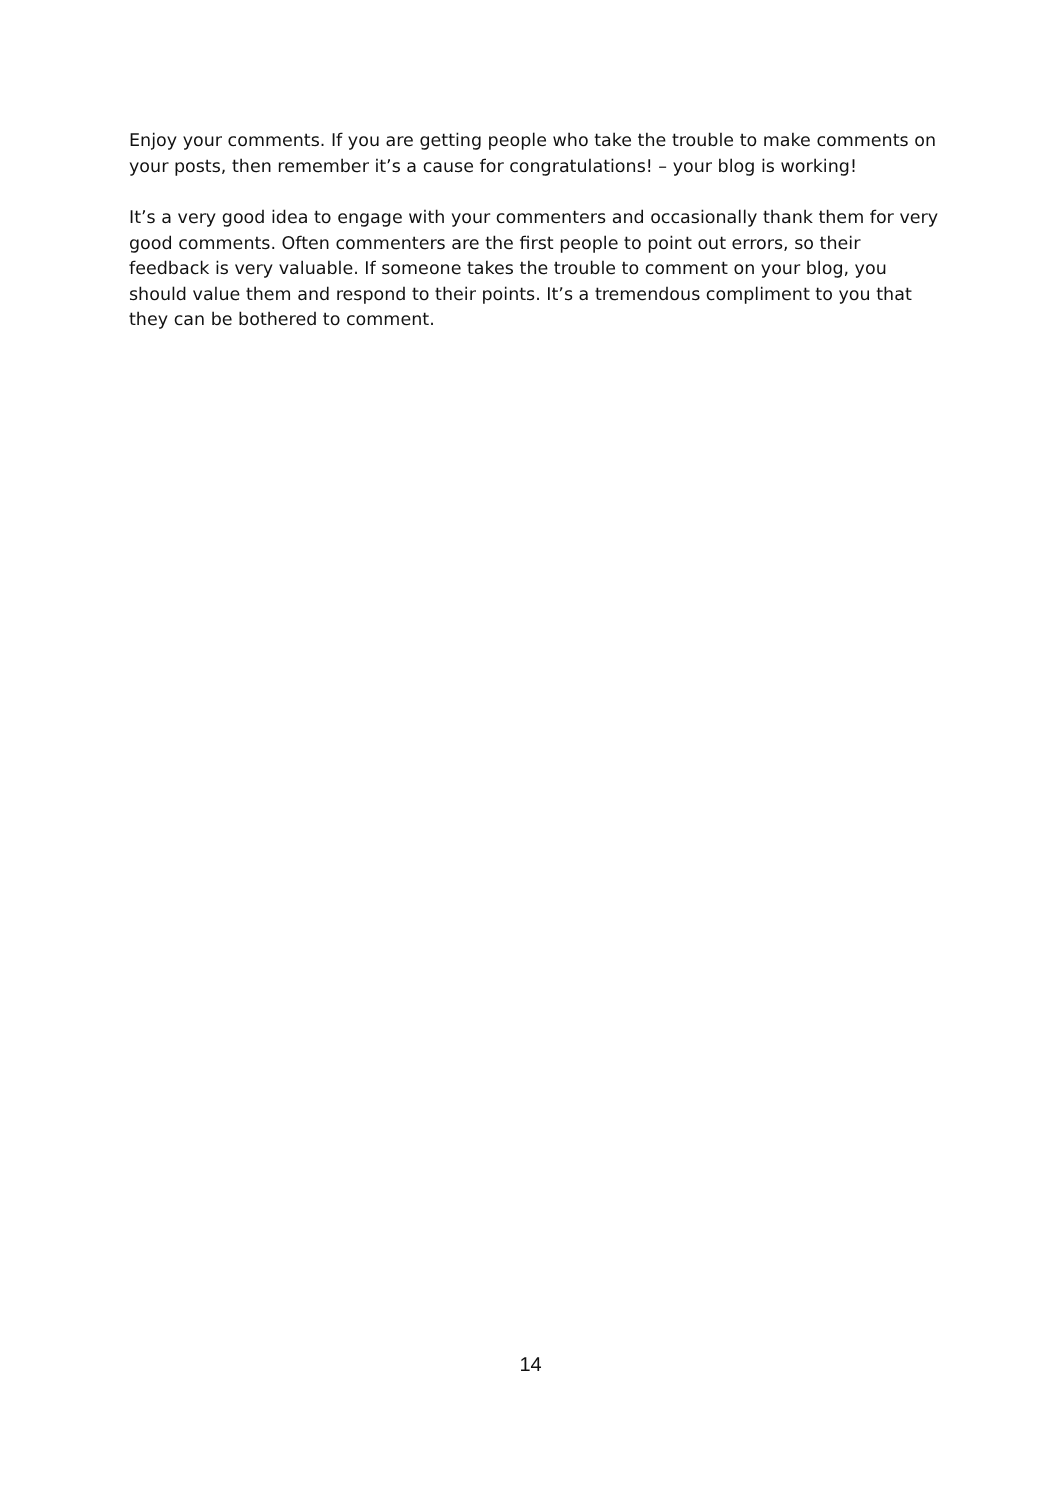Enjoy your comments. If you are getting people who take the trouble to make comments on your posts, then remember it’s a cause for congratulations! – your blog is working!
It’s a very good idea to engage with your commenters and occasionally thank them for very good comments. Often commenters are the first people to point out errors, so their feedback is very valuable. If someone takes the trouble to comment on your blog, you should value them and respond to their points. It’s a tremendous compliment to you that they can be bothered to comment.
14